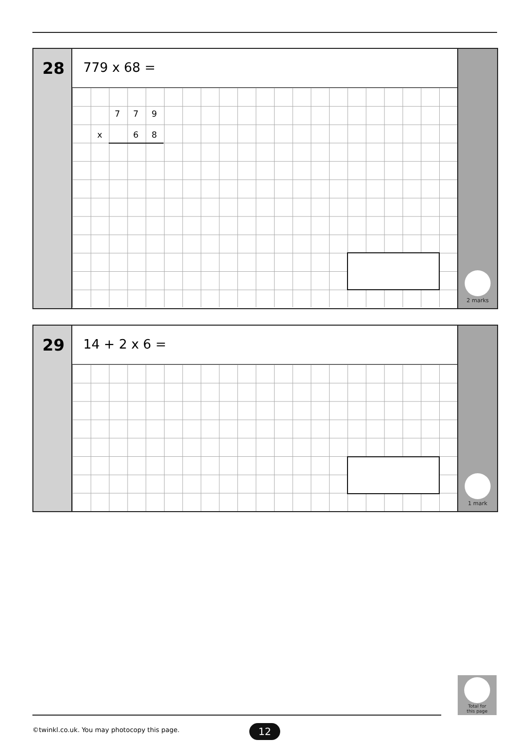28
779 x 68 =
7 7 9
x 6 8
2 marks
29
14 + 2 x 6 =
1 mark
Total for
this page
©twinkl.co.uk. You may photocopy this page.
12